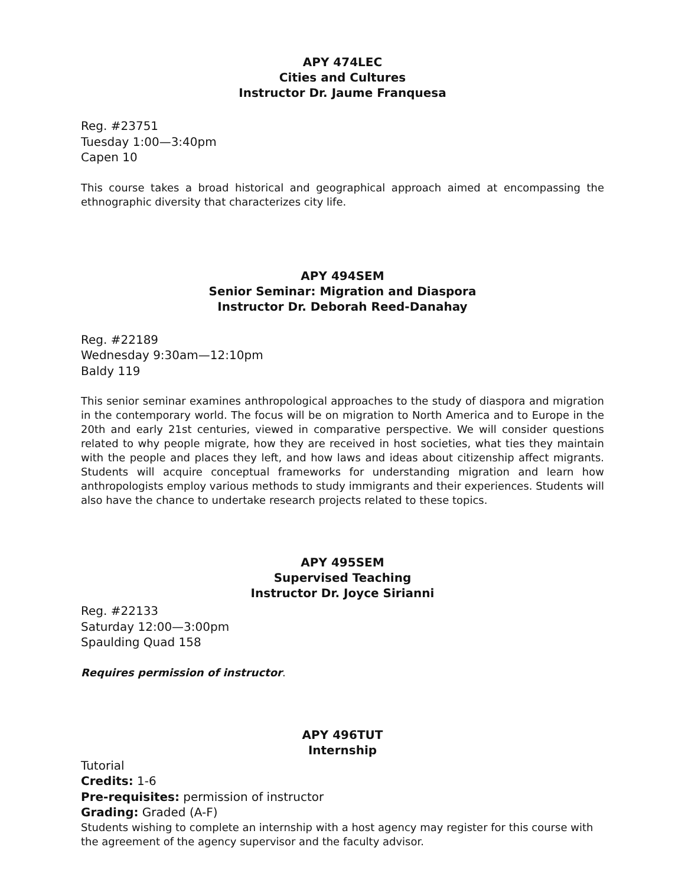APY 474LEC
Cities and Cultures
Instructor Dr. Jaume Franquesa
Reg. #23751
Tuesday 1:00—3:40pm
Capen 10
This course takes a broad historical and geographical approach aimed at encompassing the ethnographic diversity that characterizes city life.
APY 494SEM
Senior Seminar: Migration and Diaspora
Instructor Dr. Deborah Reed-Danahay
Reg. #22189
Wednesday 9:30am—12:10pm
Baldy 119
This senior seminar examines anthropological approaches to the study of diaspora and migration in the contemporary world. The focus will be on migration to North America and to Europe in the 20th and early 21st centuries, viewed in comparative perspective. We will consider questions related to why people migrate, how they are received in host societies, what ties they maintain with the people and places they left, and how laws and ideas about citizenship affect migrants. Students will acquire conceptual frameworks for understanding migration and learn how anthropologists employ various methods to study immigrants and their experiences. Students will also have the chance to undertake research projects related to these topics.
APY 495SEM
Supervised Teaching
Instructor Dr. Joyce Sirianni
Reg. #22133
Saturday 12:00—3:00pm
Spaulding Quad 158
Requires permission of instructor.
APY 496TUT
Internship
Tutorial
Credits: 1-6
Pre-requisites: permission of instructor
Grading: Graded (A-F)
Students wishing to complete an internship with a host agency may register for this course with the agreement of the agency supervisor and the faculty advisor.